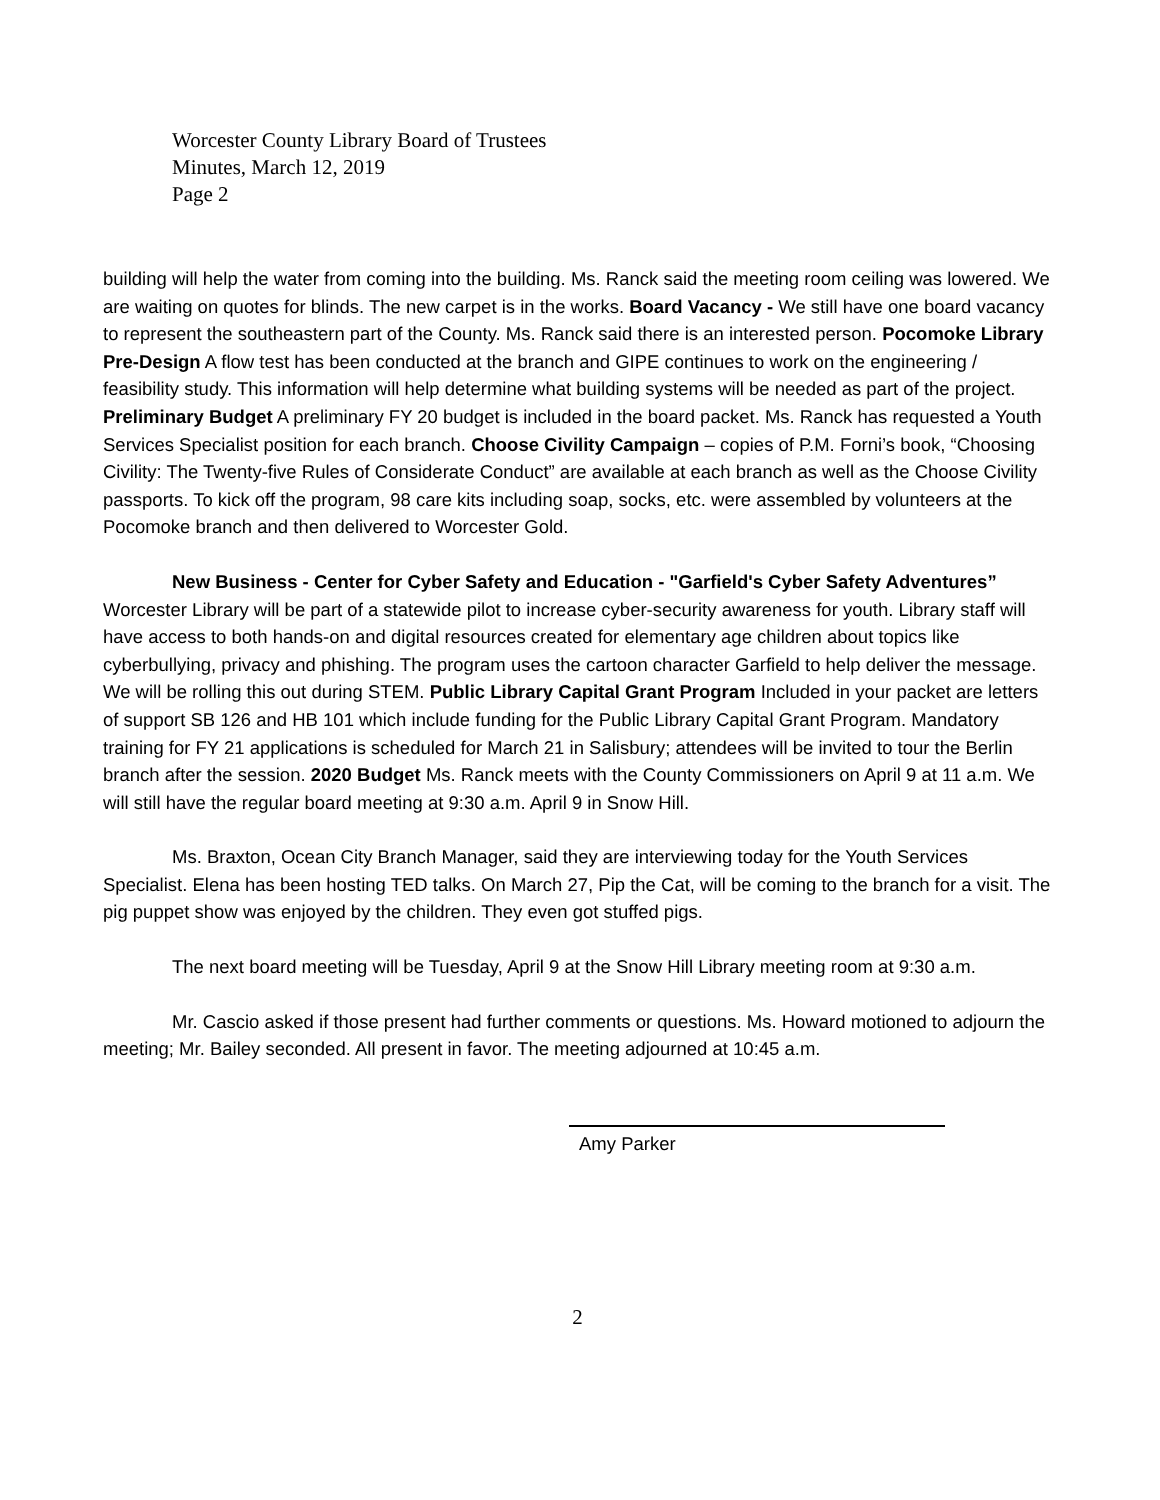Worcester County Library Board of Trustees
Minutes, March 12, 2019
Page 2
building will help the water from coming into the building. Ms. Ranck said the meeting room ceiling was lowered. We are waiting on quotes for blinds. The new carpet is in the works. Board Vacancy - We still have one board vacancy to represent the southeastern part of the County. Ms. Ranck said there is an interested person. Pocomoke Library Pre-Design A flow test has been conducted at the branch and GIPE continues to work on the engineering / feasibility study. This information will help determine what building systems will be needed as part of the project. Preliminary Budget A preliminary FY 20 budget is included in the board packet. Ms. Ranck has requested a Youth Services Specialist position for each branch. Choose Civility Campaign – copies of P.M. Forni’s book, “Choosing Civility: The Twenty-five Rules of Considerate Conduct” are available at each branch as well as the Choose Civility passports. To kick off the program, 98 care kits including soap, socks, etc. were assembled by volunteers at the Pocomoke branch and then delivered to Worcester Gold.
New Business - Center for Cyber Safety and Education - "Garfield's Cyber Safety Adventures” Worcester Library will be part of a statewide pilot to increase cyber-security awareness for youth. Library staff will have access to both hands-on and digital resources created for elementary age children about topics like cyberbullying, privacy and phishing. The program uses the cartoon character Garfield to help deliver the message. We will be rolling this out during STEM. Public Library Capital Grant Program Included in your packet are letters of support SB 126 and HB 101 which include funding for the Public Library Capital Grant Program. Mandatory training for FY 21 applications is scheduled for March 21 in Salisbury; attendees will be invited to tour the Berlin branch after the session. 2020 Budget Ms. Ranck meets with the County Commissioners on April 9 at 11 a.m. We will still have the regular board meeting at 9:30 a.m. April 9 in Snow Hill.
Ms. Braxton, Ocean City Branch Manager, said they are interviewing today for the Youth Services Specialist. Elena has been hosting TED talks. On March 27, Pip the Cat, will be coming to the branch for a visit. The pig puppet show was enjoyed by the children. They even got stuffed pigs.
The next board meeting will be Tuesday, April 9 at the Snow Hill Library meeting room at 9:30 a.m.
Mr. Cascio asked if those present had further comments or questions. Ms. Howard motioned to adjourn the meeting; Mr. Bailey seconded. All present in favor. The meeting adjourned at 10:45 a.m.
Amy Parker
2